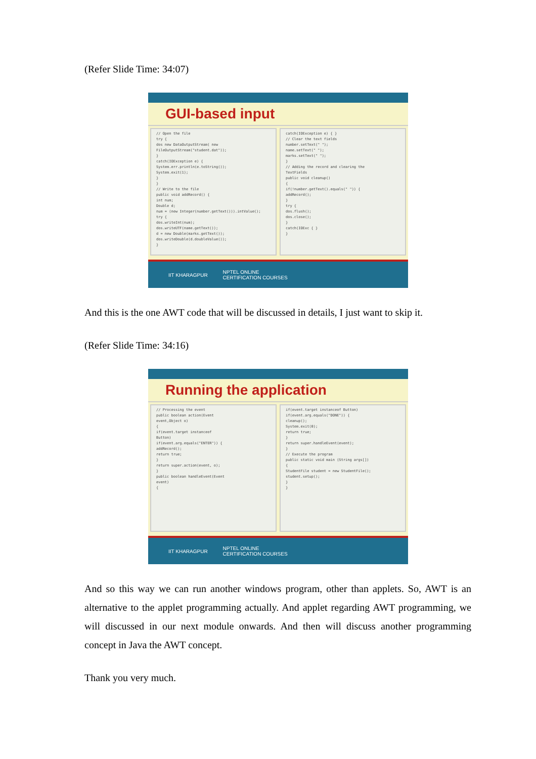(Refer Slide Time: 34:07)
GUI-based input
// Open the file try { dos new DataOutputStream( new FileOutputStream("student.dat")); } catch(IOException e) { System.err.println(e.toString()); System.exit(1); } } // Write to the file public void addRecord() { int num; Double d; num = (new Integer(number.getText())).intValue(); try { dos.writeInt(num); dos.writeUTF(name.getText()); d = new Double(marks.getText()); dos.writeDouble(d.doubleValue()); }
catch(IOException e) { } // Clear the text fields number.setText(" "); name.setText(" "); marks.setText(" "); } // Adding the record and clearing the TextFields public void cleanup() { if(!number.getText().equals(" ")) { addRecord(); } try { dos.flush(); dos.close(); } catch(IOExc { } }
IIT KHARAGPUR NPTEL ONLINE
CERTIFICATION COURSES
And this is the one AWT code that will be discussed in details, I just want to skip it.
(Refer Slide Time: 34:16)
Running the application
// Processing the event public boolean action(Event event,Object o) { if(event.target instanceof Button) if(event.arg.equals("ENTER")) { addRecord(); return true; } return super.action(event, o); } public boolean handleEvent(Event event) {
if(event.target instanceof Button) if(event.arg.equals("DONE")) { cleanup(); System.exit(0); return true; } return super.handleEvent(event); } // Execute the program public static void main (String args[]) { StudentFile student = new StudentFile(); student.setup(); } }
IIT KHARAGPUR NPTEL ONLINE
CERTIFICATION COURSES
And so this way we can run another windows program, other than applets. So, AWT is an alternative to the applet programming actually. And applet regarding AWT programming, we will discussed in our next module onwards. And then will discuss another programming concept in Java the AWT concept.
Thank you very much.